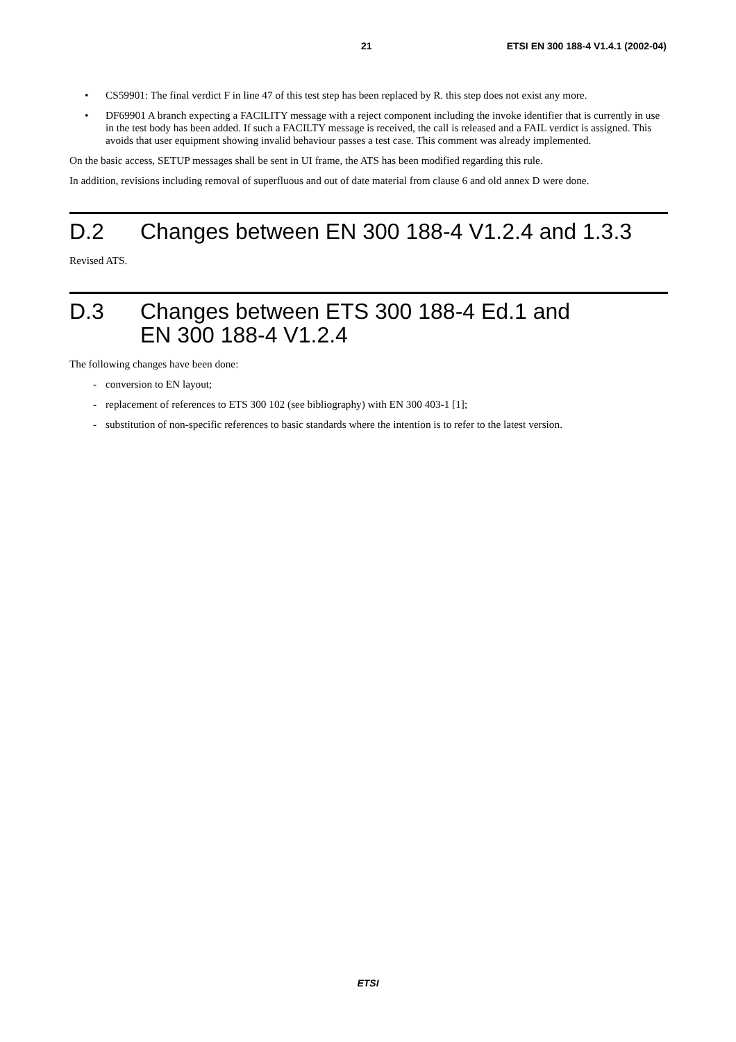21 ETSI EN 300 188-4 V1.4.1 (2002-04)
• CS59901: The final verdict F in line 47 of this test step has been replaced by R. this step does not exist any more.
• DF69901 A branch expecting a FACILITY message with a reject component including the invoke identifier that is currently in use in the test body has been added. If such a FACILTY message is received, the call is released and a FAIL verdict is assigned. This avoids that user equipment showing invalid behaviour passes a test case. This comment was already implemented.
On the basic access, SETUP messages shall be sent in UI frame, the ATS has been modified regarding this rule.
In addition, revisions including removal of superfluous and out of date material from clause 6 and old annex D were done.
D.2 Changes between EN 300 188-4 V1.2.4 and 1.3.3
Revised ATS.
D.3 Changes between ETS 300 188-4 Ed.1 and
EN 300 188-4 V1.2.4
The following changes have been done:
- conversion to EN layout;
- replacement of references to ETS 300 102 (see bibliography) with EN 300 403-1 [1];
- substitution of non-specific references to basic standards where the intention is to refer to the latest version.
ETSI